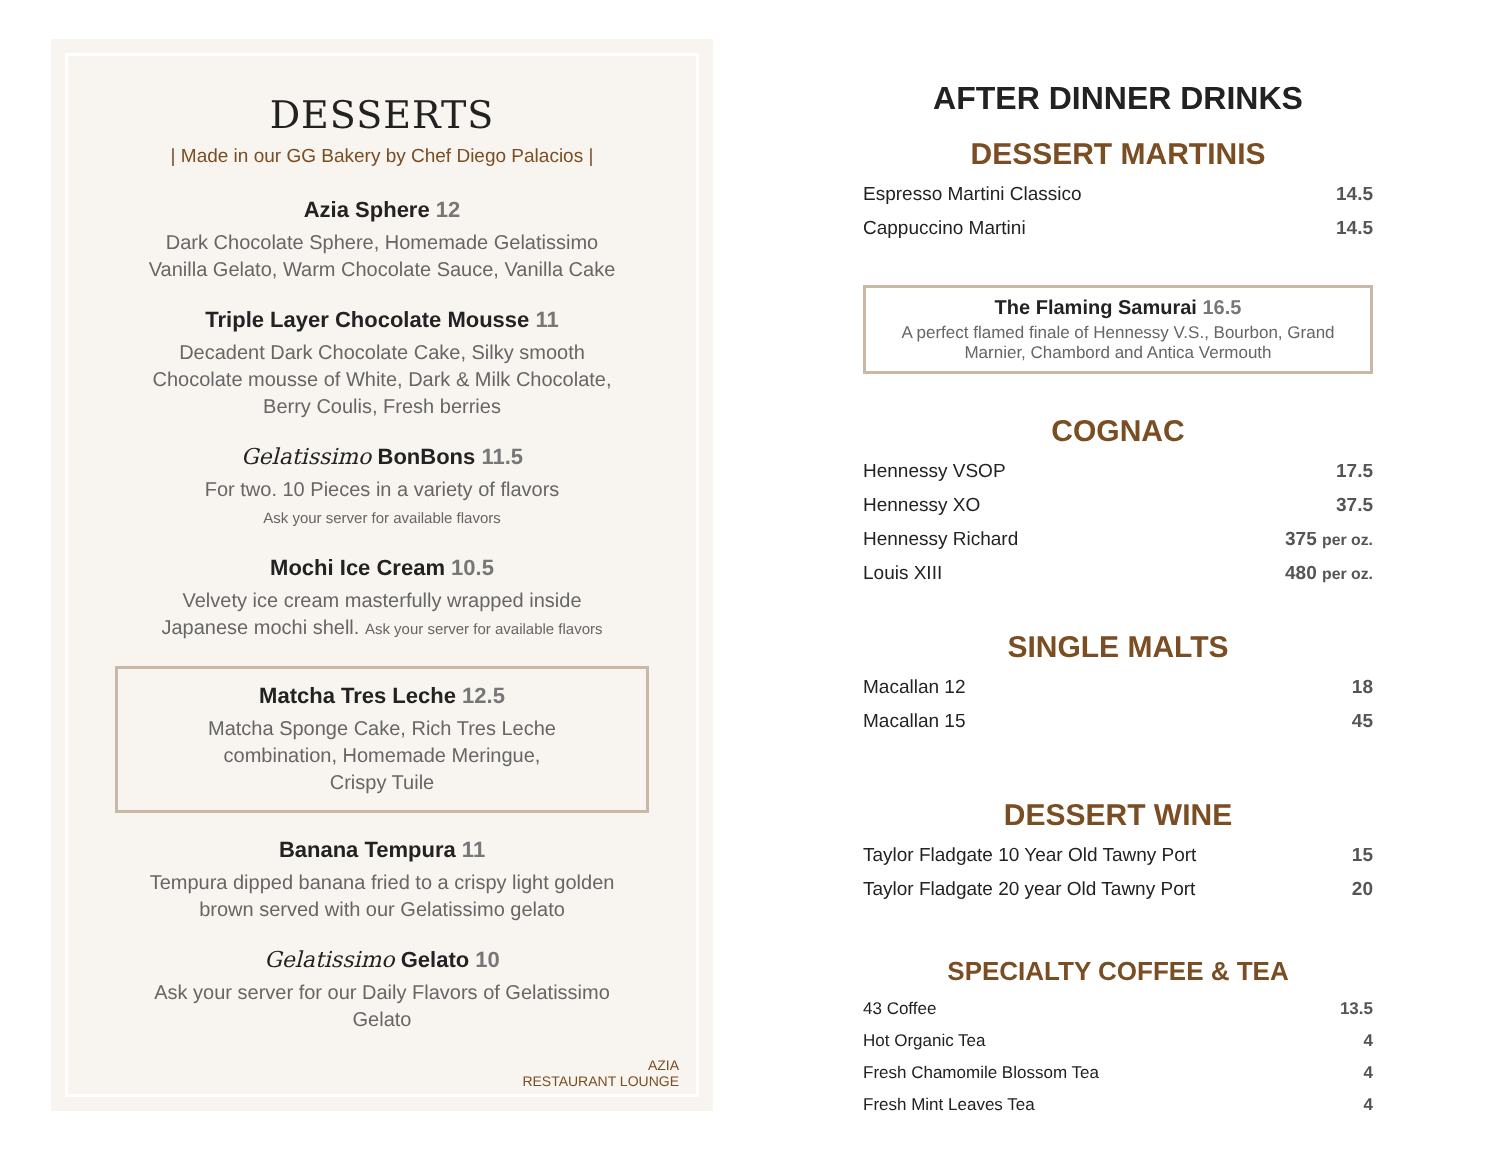DESSERTS
| Made in our GG Bakery by Chef Diego Palacios |
Azia Sphere 12
Dark Chocolate Sphere, Homemade Gelatissimo Vanilla Gelato, Warm Chocolate Sauce, Vanilla Cake
Triple Layer Chocolate Mousse 11
Decadent Dark Chocolate Cake, Silky smooth Chocolate mousse of White, Dark & Milk Chocolate, Berry Coulis, Fresh berries
Gelatissimo BonBons 11.5
For two. 10 Pieces in a variety of flavors
Ask your server for available flavors
Mochi Ice Cream 10.5
Velvety ice cream masterfully wrapped inside Japanese mochi shell. Ask your server for available flavors
Matcha Tres Leche 12.5
Matcha Sponge Cake, Rich Tres Leche combination, Homemade Meringue, Crispy Tuile
Banana Tempura 11
Tempura dipped banana fried to a crispy light golden brown served with our Gelatissimo gelato
Gelatissimo Gelato 10
Ask your server for our Daily Flavors of Gelatissimo Gelato
AZIA
RESTAURANT LOUNGE
AFTER DINNER DRINKS
DESSERT MARTINIS
| Espresso Martini Classico | 14.5 |
| Cappuccino Martini | 14.5 |
The Flaming Samurai 16.5
A perfect flamed finale of Hennessy V.S., Bourbon, Grand Marnier, Chambord and Antica Vermouth
COGNAC
| Hennessy VSOP | 17.5 |
| Hennessy XO | 37.5 |
| Hennessy Richard | 375 per oz. |
| Louis XIII | 480 per oz. |
SINGLE MALTS
| Macallan 12 | 18 |
| Macallan 15 | 45 |
DESSERT WINE
| Taylor Fladgate 10 Year Old Tawny Port | 15 |
| Taylor Fladgate 20 year Old Tawny Port | 20 |
SPECIALTY COFFEE & TEA
| 43 Coffee | 13.5 |
| Hot Organic Tea | 4 |
| Fresh Chamomile Blossom Tea | 4 |
| Fresh Mint Leaves Tea | 4 |